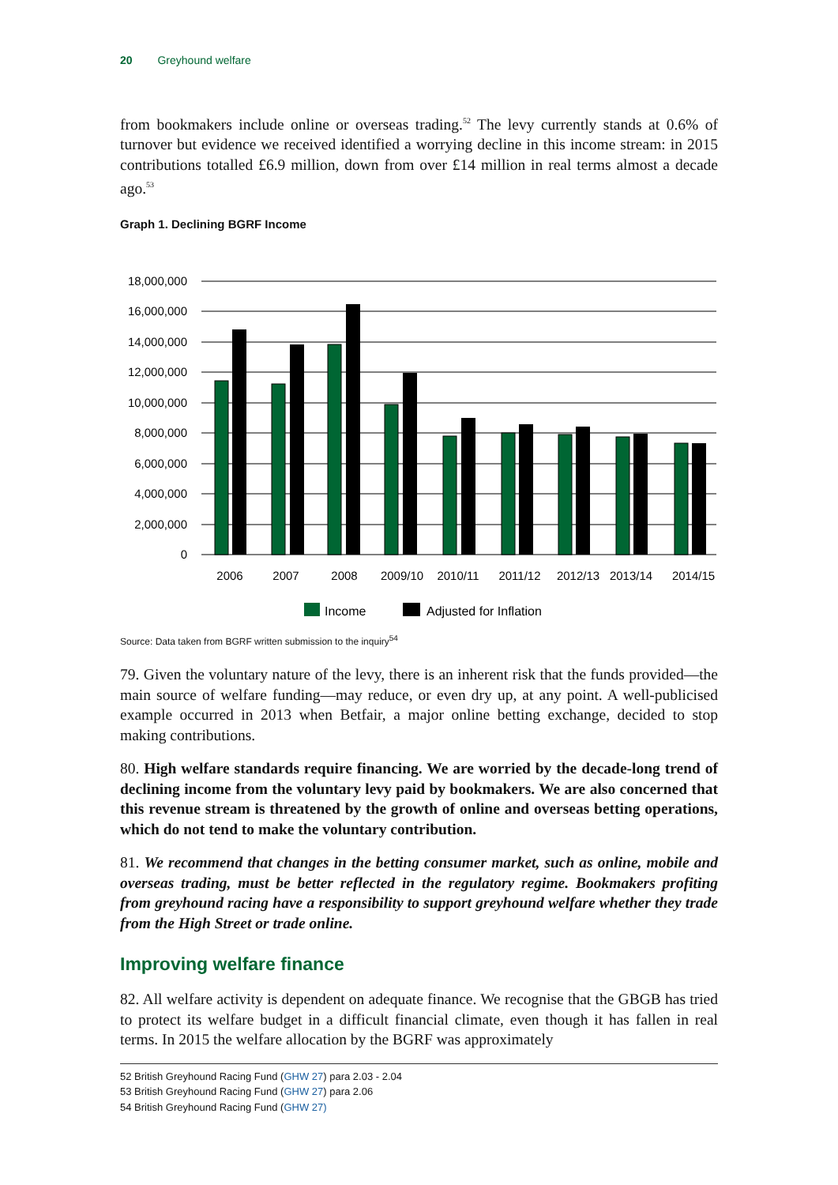20 Greyhound welfare
from bookmakers include online or overseas trading.<sup>52</sup> The levy currently stands at 0.6% of turnover but evidence we received identified a worrying decline in this income stream: in 2015 contributions totalled £6.9 million, down from over £14 million in real terms almost a decade ago.<sup>53</sup>
Graph 1. Declining BGRF Income
18,000,000
16,000,000
14,000,000
12,000,000
10,000,000
8,000,000
6,000,000
4,000,000
2,000,000
0
2006
2007
2008
2009/10
2010/11
2011/12
2012/13
2013/14
2014/15
Income
Adjusted for Inflation
Source: Data taken from BGRF written submission to the inquiry<sup>54</sup>
79. Given the voluntary nature of the levy, there is an inherent risk that the funds provided—the main source of welfare funding—may reduce, or even dry up, at any point. A well-publicised example occurred in 2013 when Betfair, a major online betting exchange, decided to stop making contributions.
80. High welfare standards require financing. We are worried by the decade-long trend of declining income from the voluntary levy paid by bookmakers. We are also concerned that this revenue stream is threatened by the growth of online and overseas betting operations, which do not tend to make the voluntary contribution.
81. We recommend that changes in the betting consumer market, such as online, mobile and overseas trading, must be better reflected in the regulatory regime. Bookmakers profiting from greyhound racing have a responsibility to support greyhound welfare whether they trade from the High Street or trade online.
Improving welfare finance
82. All welfare activity is dependent on adequate finance. We recognise that the GBGB has tried to protect its welfare budget in a difficult financial climate, even though it has fallen in real terms. In 2015 the welfare allocation by the BGRF was approximately
52 British Greyhound Racing Fund (GHW 27) para 2.03 - 2.04
53 British Greyhound Racing Fund (GHW 27) para 2.06
54 British Greyhound Racing Fund (GHW 27)